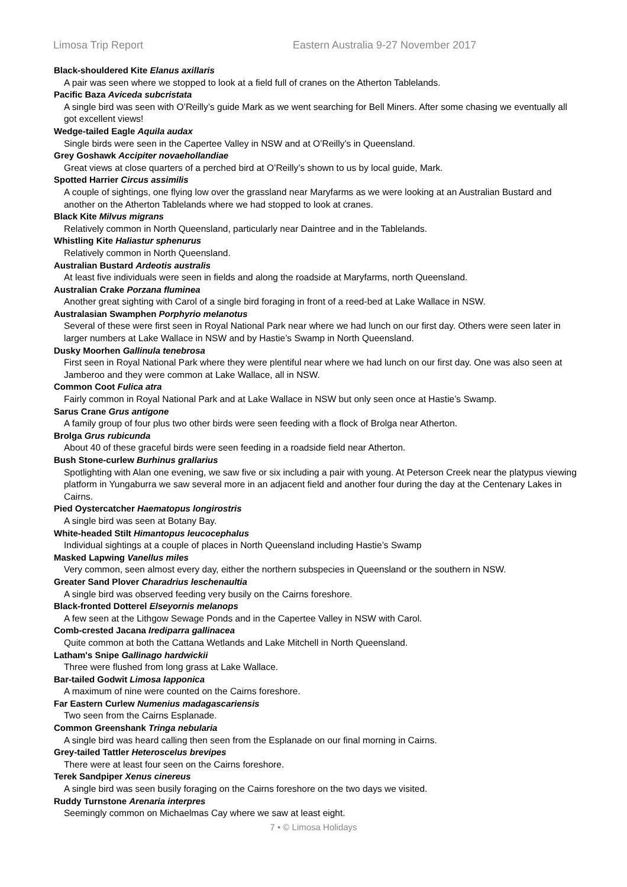Limosa Trip Report Eastern Australia 9-27 November 2017
Black-shouldered Kite Elanus axillaris
A pair was seen where we stopped to look at a field full of cranes on the Atherton Tablelands.
Pacific Baza Aviceda subcristata
A single bird was seen with O’Reilly’s guide Mark as we went searching for Bell Miners. After some chasing we eventually all got excellent views!
Wedge-tailed Eagle Aquila audax
Single birds were seen in the Capertee Valley in NSW and at O’Reilly’s in Queensland.
Grey Goshawk Accipiter novaehollandiae
Great views at close quarters of a perched bird at O’Reilly’s shown to us by local guide, Mark.
Spotted Harrier Circus assimilis
A couple of sightings, one flying low over the grassland near Maryfarms as we were looking at an Australian Bustard and another on the Atherton Tablelands where we had stopped to look at cranes.
Black Kite Milvus migrans
Relatively common in North Queensland, particularly near Daintree and in the Tablelands.
Whistling Kite Haliastur sphenurus
Relatively common in North Queensland.
Australian Bustard Ardeotis australis
At least five individuals were seen in fields and along the roadside at Maryfarms, north Queensland.
Australian Crake Porzana fluminea
Another great sighting with Carol of a single bird foraging in front of a reed-bed at Lake Wallace in NSW.
Australasian Swamphen Porphyrio melanotus
Several of these were first seen in Royal National Park near where we had lunch on our first day. Others were seen later in larger numbers at Lake Wallace in NSW and by Hastie’s Swamp in North Queensland.
Dusky Moorhen Gallinula tenebrosa
First seen in Royal National Park where they were plentiful near where we had lunch on our first day. One was also seen at Jamberoo and they were common at Lake Wallace, all in NSW.
Common Coot Fulica atra
Fairly common in Royal National Park and at Lake Wallace in NSW but only seen once at Hastie’s Swamp.
Sarus Crane Grus antigone
A family group of four plus two other birds were seen feeding with a flock of Brolga near Atherton.
Brolga Grus rubicunda
About 40 of these graceful birds were seen feeding in a roadside field near Atherton.
Bush Stone-curlew Burhinus grallarius
Spotlighting with Alan one evening, we saw five or six including a pair with young. At Peterson Creek near the platypus viewing platform in Yungaburra we saw several more in an adjacent field and another four during the day at the Centenary Lakes in Cairns.
Pied Oystercatcher Haematopus longirostris
A single bird was seen at Botany Bay.
White-headed Stilt Himantopus leucocephalus
Individual sightings at a couple of places in North Queensland including Hastie’s Swamp
Masked Lapwing Vanellus miles
Very common, seen almost every day, either the northern subspecies in Queensland or the southern in NSW.
Greater Sand Plover Charadrius leschenaultia
A single bird was observed feeding very busily on the Cairns foreshore.
Black-fronted Dotterel Elseyornis melanops
A few seen at the Lithgow Sewage Ponds and in the Capertee Valley in NSW with Carol.
Comb-crested Jacana Irediparra gallinacea
Quite common at both the Cattana Wetlands and Lake Mitchell in North Queensland.
Latham's Snipe Gallinago hardwickii
Three were flushed from long grass at Lake Wallace.
Bar-tailed Godwit Limosa lapponica
A maximum of nine were counted on the Cairns foreshore.
Far Eastern Curlew Numenius madagascariensis
Two seen from the Cairns Esplanade.
Common Greenshank Tringa nebularia
A single bird was heard calling then seen from the Esplanade on our final morning in Cairns.
Grey-tailed Tattler Heteroscelus brevipes
There were at least four seen on the Cairns foreshore.
Terek Sandpiper Xenus cinereus
A single bird was seen busily foraging on the Cairns foreshore on the two days we visited.
Ruddy Turnstone Arenaria interpres
Seemingly common on Michaelmas Cay where we saw at least eight.
7 • © Limosa Holidays